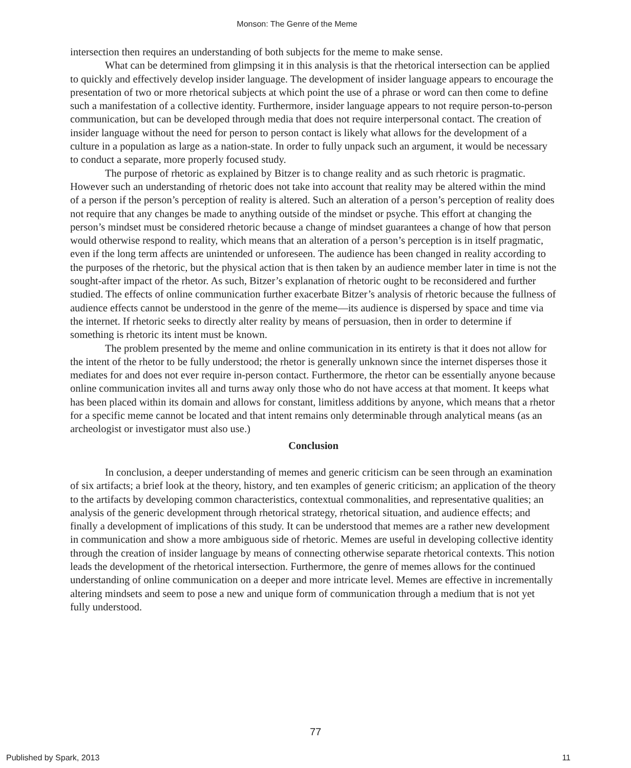Monson: The Genre of the Meme
intersection then requires an understanding of both subjects for the meme to make sense.
What can be determined from glimpsing it in this analysis is that the rhetorical intersection can be applied to quickly and effectively develop insider language. The development of insider language appears to encourage the presentation of two or more rhetorical subjects at which point the use of a phrase or word can then come to define such a manifestation of a collective identity. Furthermore, insider language appears to not require person-to-person communication, but can be developed through media that does not require interpersonal contact. The creation of insider language without the need for person to person contact is likely what allows for the development of a culture in a population as large as a nation-state. In order to fully unpack such an argument, it would be necessary to conduct a separate, more properly focused study.
The purpose of rhetoric as explained by Bitzer is to change reality and as such rhetoric is pragmatic. However such an understanding of rhetoric does not take into account that reality may be altered within the mind of a person if the person’s perception of reality is altered. Such an alteration of a person’s perception of reality does not require that any changes be made to anything outside of the mindset or psyche. This effort at changing the person’s mindset must be considered rhetoric because a change of mindset guarantees a change of how that person would otherwise respond to reality, which means that an alteration of a person’s perception is in itself pragmatic, even if the long term affects are unintended or unforeseen. The audience has been changed in reality according to the purposes of the rhetoric, but the physical action that is then taken by an audience member later in time is not the sought-after impact of the rhetor. As such, Bitzer’s explanation of rhetoric ought to be reconsidered and further studied. The effects of online communication further exacerbate Bitzer’s analysis of rhetoric because the fullness of audience effects cannot be understood in the genre of the meme—its audience is dispersed by space and time via the internet. If rhetoric seeks to directly alter reality by means of persuasion, then in order to determine if something is rhetoric its intent must be known.
The problem presented by the meme and online communication in its entirety is that it does not allow for the intent of the rhetor to be fully understood; the rhetor is generally unknown since the internet disperses those it mediates for and does not ever require in-person contact. Furthermore, the rhetor can be essentially anyone because online communication invites all and turns away only those who do not have access at that moment. It keeps what has been placed within its domain and allows for constant, limitless additions by anyone, which means that a rhetor for a specific meme cannot be located and that intent remains only determinable through analytical means (as an archeologist or investigator must also use.)
Conclusion
In conclusion, a deeper understanding of memes and generic criticism can be seen through an examination of six artifacts; a brief look at the theory, history, and ten examples of generic criticism; an application of the theory to the artifacts by developing common characteristics, contextual commonalities, and representative qualities; an analysis of the generic development through rhetorical strategy, rhetorical situation, and audience effects; and finally a development of implications of this study. It can be understood that memes are a rather new development in communication and show a more ambiguous side of rhetoric. Memes are useful in developing collective identity through the creation of insider language by means of connecting otherwise separate rhetorical contexts. This notion leads the development of the rhetorical intersection. Furthermore, the genre of memes allows for the continued understanding of online communication on a deeper and more intricate level. Memes are effective in incrementally altering mindsets and seem to pose a new and unique form of communication through a medium that is not yet fully understood.
77
Published by Spark, 2013 11